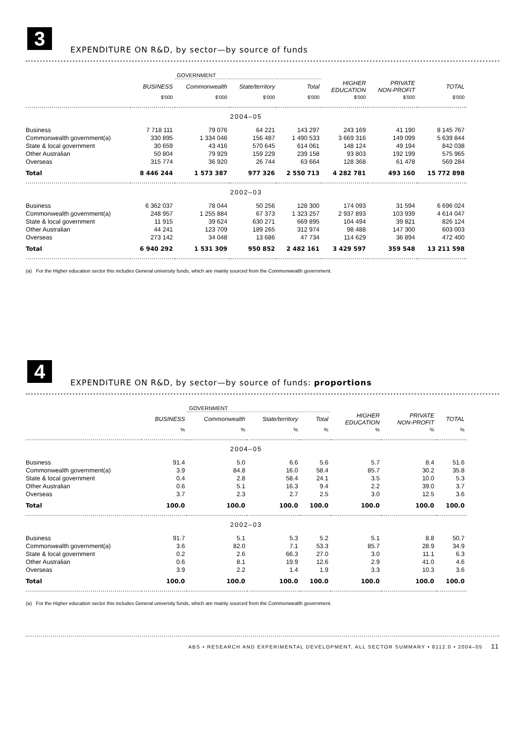3
EXPENDITURE ON R&D, by sector—by source of funds
| | | GOVERNMENT | | | | | |
| | BUSINESS | Commonwealth | State/territory | Total | HIGHER EDUCATION | PRIVATE NON-PROFIT | TOTAL |
| | $'000 | $'000 | $'000 | $'000 | $'000 | $'000 | $'000 |
| 2004–05 | | | | | | | |
| Business | 7 718 111 | 79 076 | 64 221 | 143 297 | 243 169 | 41 190 | 8 145 767 |
| Commonwealth government(a) | 330 895 | 1 334 046 | 156 487 | 1 490 533 | 3 669 316 | 149 099 | 5 639 844 |
| State & local government | 30 659 | 43 416 | 570 645 | 614 061 | 148 124 | 49 194 | 842 038 |
| Other Australian | 50 804 | 79 929 | 159 229 | 239 158 | 93 803 | 192 199 | 575 965 |
| Overseas | 315 774 | 36 920 | 26 744 | 63 664 | 128 368 | 61 478 | 569 284 |
| Total | 8 446 244 | 1 573 387 | 977 326 | 2 550 713 | 4 282 781 | 493 160 | 15 772 898 |
| 2002–03 | | | | | | | |
| Business | 6 362 037 | 78 044 | 50 256 | 128 300 | 174 093 | 31 594 | 6 696 024 |
| Commonwealth government(a) | 248 957 | 1 255 884 | 67 373 | 1 323 257 | 2 937 893 | 103 939 | 4 614 047 |
| State & local government | 11 915 | 39 624 | 630 271 | 669 895 | 104 494 | 39 821 | 826 124 |
| Other Australian | 44 241 | 123 709 | 189 265 | 312 974 | 98 488 | 147 300 | 603 003 |
| Overseas | 273 142 | 34 048 | 13 686 | 47 734 | 114 629 | 36 894 | 472 400 |
| Total | 6 940 292 | 1 531 309 | 950 852 | 2 482 161 | 3 429 597 | 359 548 | 13 211 598 |
(a) For the Higher education sector this includes General university funds, which are mainly sourced from the Commonwealth government.
4
EXPENDITURE ON R&D, by sector—by source of funds: proportions
| | | GOVERNMENT | | | | | |
| | BUSINESS | Commonwealth | State/territory | Total | HIGHER EDUCATION | PRIVATE NON-PROFIT | TOTAL |
| | % | % | % | % | % | % | % |
| 2004–05 | | | | | | | |
| Business | 91.4 | 5.0 | 6.6 | 5.6 | 5.7 | 8.4 | 51.6 |
| Commonwealth government(a) | 3.9 | 84.8 | 16.0 | 58.4 | 85.7 | 30.2 | 35.8 |
| State & local government | 0.4 | 2.8 | 58.4 | 24.1 | 3.5 | 10.0 | 5.3 |
| Other Australian | 0.6 | 5.1 | 16.3 | 9.4 | 2.2 | 39.0 | 3.7 |
| Overseas | 3.7 | 2.3 | 2.7 | 2.5 | 3.0 | 12.5 | 3.6 |
| Total | 100.0 | 100.0 | 100.0 | 100.0 | 100.0 | 100.0 | 100.0 |
| 2002–03 | | | | | | | |
| Business | 91.7 | 5.1 | 5.3 | 5.2 | 5.1 | 8.8 | 50.7 |
| Commonwealth government(a) | 3.6 | 82.0 | 7.1 | 53.3 | 85.7 | 28.9 | 34.9 |
| State & local government | 0.2 | 2.6 | 66.3 | 27.0 | 3.0 | 11.1 | 6.3 |
| Other Australian | 0.6 | 8.1 | 19.9 | 12.6 | 2.9 | 41.0 | 4.6 |
| Overseas | 3.9 | 2.2 | 1.4 | 1.9 | 3.3 | 10.3 | 3.6 |
| Total | 100.0 | 100.0 | 100.0 | 100.0 | 100.0 | 100.0 | 100.0 |
(a) For the Higher education sector this includes General university funds, which are mainly sourced from the Commonwealth government.
ABS • RESEARCH AND EXPERIMENTAL DEVELOPMENT, ALL SECTOR SUMMARY • 8112.0 • 2004–05 11